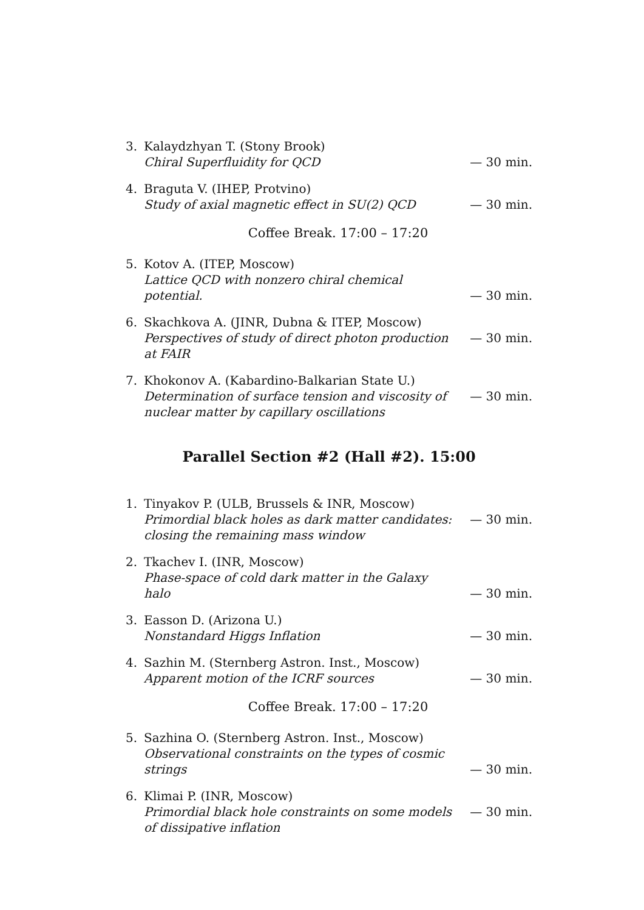3. Kalaydzhyan T. (Stony Brook)
Chiral Superfluidity for QCD
— 30 min.
4. Braguta V. (IHEP, Protvino)
Study of axial magnetic effect in SU(2) QCD
— 30 min.
Coffee Break. 17:00 – 17:20
5. Kotov A. (ITEP, Moscow)
Lattice QCD with nonzero chiral chemical potential.
— 30 min.
6. Skachkova A. (JINR, Dubna & ITEP, Moscow)
Perspectives of study of direct photon production at FAIR
— 30 min.
7. Khokonov A. (Kabardino-Balkarian State U.)
Determination of surface tension and viscosity of nuclear matter by capillary oscillations
— 30 min.
Parallel Section #2 (Hall #2). 15:00
1. Tinyakov P. (ULB, Brussels & INR, Moscow)
Primordial black holes as dark matter candidates: closing the remaining mass window
— 30 min.
2. Tkachev I. (INR, Moscow)
Phase-space of cold dark matter in the Galaxy halo
— 30 min.
3. Easson D. (Arizona U.)
Nonstandard Higgs Inflation
— 30 min.
4. Sazhin M. (Sternberg Astron. Inst., Moscow)
Apparent motion of the ICRF sources
— 30 min.
Coffee Break. 17:00 – 17:20
5. Sazhina O. (Sternberg Astron. Inst., Moscow)
Observational constraints on the types of cosmic strings
— 30 min.
6. Klimai P. (INR, Moscow)
Primordial black hole constraints on some models of dissipative inflation
— 30 min.